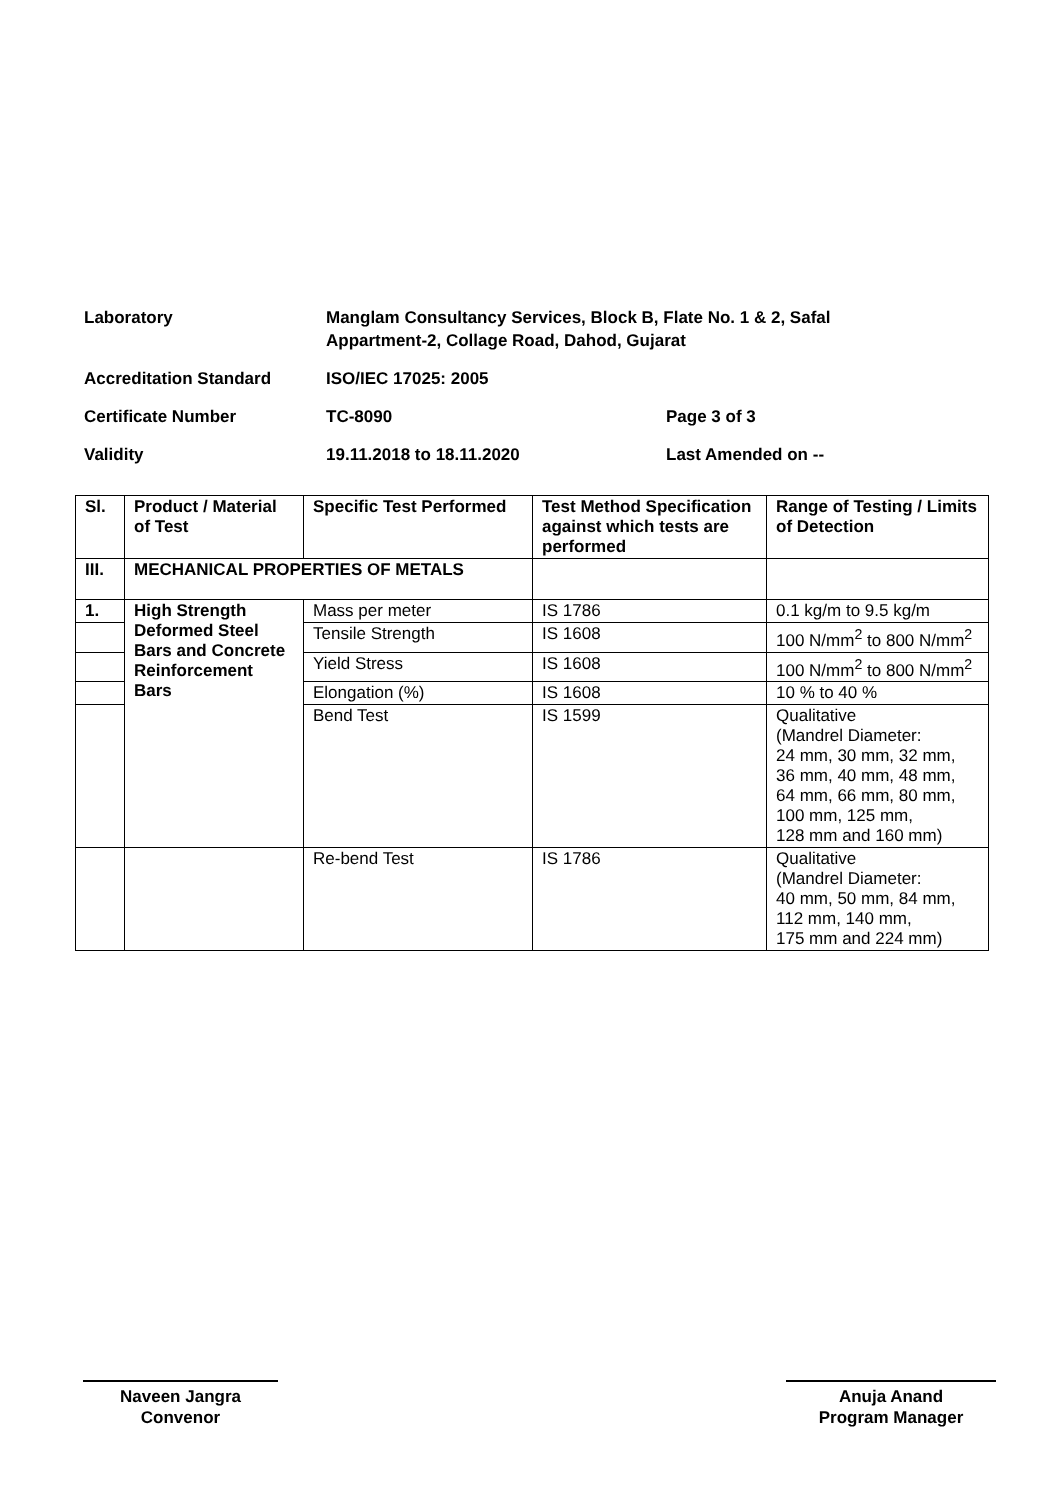Laboratory Manglam Consultancy Services, Block B, Flate No. 1 & 2, Safal
Appartment-2, Collage Road, Dahod, Gujarat
Accreditation Standard ISO/IEC 17025: 2005
Certificate Number TC-8090 Page 3 of 3
Validity 19.11.2018 to 18.11.2020 Last Amended on --
| Sl. | Product / Material of Test | Specific Test Performed | Test Method Specification against which tests are performed | Range of Testing / Limits of Detection |
| --- | --- | --- | --- | --- |
| III. | MECHANICAL PROPERTIES OF METALS | | | |
| 1. | High Strength Deformed Steel Bars and Concrete Reinforcement Bars | Mass per meter | IS 1786 | 0.1 kg/m to 9.5 kg/m |
| | | Tensile Strength | IS 1608 | 100 N/mm<sup>2</sup> to 800 N/mm<sup>2</sup> |
| | | Yield Stress | IS 1608 | 100 N/mm<sup>2</sup> to 800 N/mm<sup>2</sup> |
| | | Elongation (%) | IS 1608 | 10 % to 40 % |
| | | Bend Test | IS 1599 | Qualitative (Mandrel Diameter: 24 mm, 30 mm, 32 mm, 36 mm, 40 mm, 48 mm, 64 mm, 66 mm, 80 mm, 100 mm, 125 mm, 128 mm and 160 mm) |
| | | Re-bend Test | IS 1786 | Qualitative (Mandrel Diameter: 40 mm, 50 mm, 84 mm, 112 mm, 140 mm, 175 mm and 224 mm) |
Naveen Jangra
Convenor
Anuja Anand
Program Manager